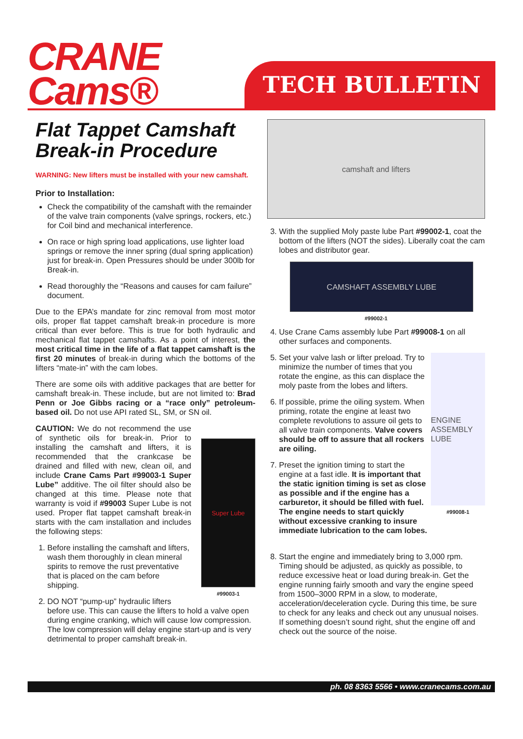CRANE
Cams®
TECH BULLETIN
Flat Tappet Camshaft Break-in Procedure
WARNING: New lifters must be installed with your new camshaft.
Prior to Installation:
Check the compatibility of the camshaft with the remainder of the valve train components (valve springs, rockers, etc.) for Coil bind and mechanical interference.
On race or high spring load applications, use lighter load springs or remove the inner spring (dual spring application) just for break-in. Open Pressures should be under 300lb for Break-in.
Read thoroughly the “Reasons and causes for cam failure” document.
Due to the EPA’s mandate for zinc removal from most motor oils, proper flat tappet camshaft break-in procedure is more critical than ever before. This is true for both hydraulic and mechanical flat tappet camshafts. As a point of interest, the most critical time in the life of a flat tappet camshaft is the first 20 minutes of break-in during which the bottoms of the lifters “mate-in” with the cam lobes.
There are some oils with additive packages that are better for camshaft break-in. These include, but are not limited to: Brad Penn or Joe Gibbs racing or a “race only” petroleum- based oil. Do not use API rated SL, SM, or SN oil.
Super Lube
#99003-1
CAUTION: We do not recommend the use of synthetic oils for break-in. Prior to installing the camshaft and lifters, it is recommended that the crankcase be drained and filled with new, clean oil, and include Crane Cams Part #99003-1 Super Lube” additive. The oil filter should also be changed at this time. Please note that warranty is void if #99003 Super Lube is not used. Proper flat tappet camshaft break-in starts with the cam installation and includes the following steps:
1. Before installing the camshaft and lifters, wash them thoroughly in clean mineral spirits to remove the rust preventative that is placed on the cam before shipping.
2. DO NOT “pump-up” hydraulic lifters before use. This can cause the lifters to hold a valve open during engine cranking, which will cause low compression. The low compression will delay engine start-up and is very detrimental to proper camshaft break-in.
camshaft and lifters
3. With the supplied Moly paste lube Part #99002-1, coat the bottom of the lifters (NOT the sides). Liberally coat the cam lobes and distributor gear.
CAMSHAFT ASSEMBLY LUBE
#99002-1
4. Use Crane Cams assembly lube Part #99008-1 on all other surfaces and components.
ENGINE ASSEMBLY LUBE
#99008-1
5. Set your valve lash or lifter preload. Try to minimize the number of times that you rotate the engine, as this can displace the moly paste from the lobes and lifters.
6. If possible, prime the oiling system. When priming, rotate the engine at least two complete revolutions to assure oil gets to all valve train components. Valve covers should be off to assure that all rockers are oiling.
7. Preset the ignition timing to start the engine at a fast idle. It is important that the static ignition timing is set as close as possible and if the engine has a carburetor, it should be filled with fuel. The engine needs to start quickly without excessive cranking to insure immediate lubrication to the cam lobes.
8. Start the engine and immediately bring to 3,000 rpm. Timing should be adjusted, as quickly as possible, to reduce excessive heat or load during break-in. Get the engine running fairly smooth and vary the engine speed from 1500–3000 RPM in a slow, to moderate, acceleration/deceleration cycle. During this time, be sure to check for any leaks and check out any unusual noises. If something doesn’t sound right, shut the engine off and check out the source of the noise.
ph. 08 8363 5566 • www.cranecams.com.au